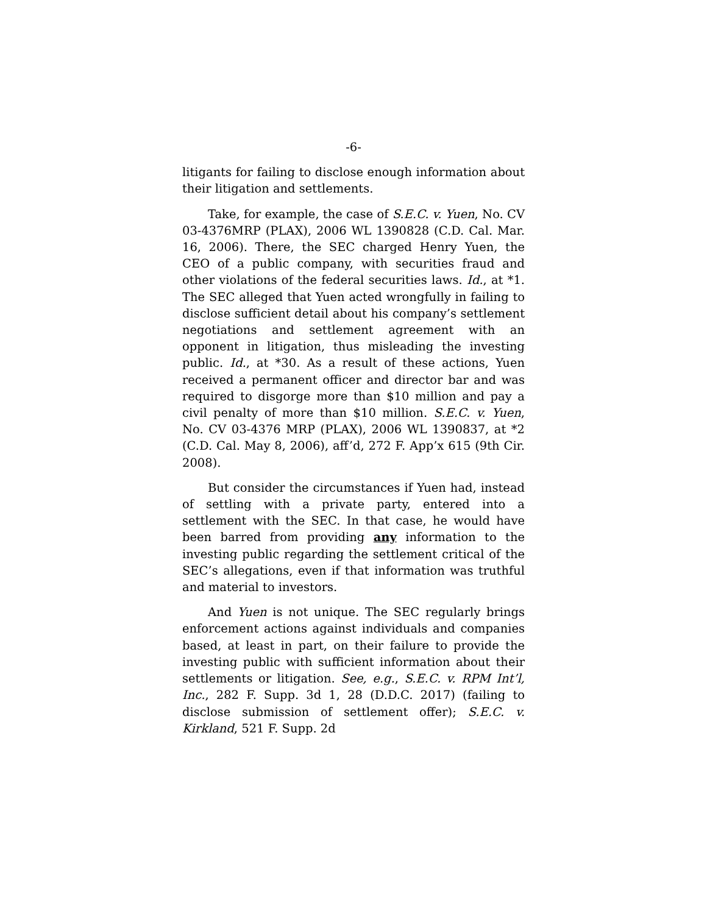-6-
litigants for failing to disclose enough information about their litigation and settlements.
Take, for example, the case of S.E.C. v. Yuen, No. CV 03-4376MRP (PLAX), 2006 WL 1390828 (C.D. Cal. Mar. 16, 2006). There, the SEC charged Henry Yuen, the CEO of a public company, with securities fraud and other violations of the federal securities laws. Id., at *1. The SEC alleged that Yuen acted wrongfully in failing to disclose sufficient detail about his company’s settlement negotiations and settlement agreement with an opponent in litigation, thus misleading the investing public. Id., at *30. As a result of these actions, Yuen received a permanent officer and director bar and was required to disgorge more than $10 million and pay a civil penalty of more than $10 million. S.E.C. v. Yuen, No. CV 03-4376 MRP (PLAX), 2006 WL 1390837, at *2 (C.D. Cal. May 8, 2006), aff’d, 272 F. App’x 615 (9th Cir. 2008).
But consider the circumstances if Yuen had, instead of settling with a private party, entered into a settlement with the SEC. In that case, he would have been barred from providing any information to the investing public regarding the settlement critical of the SEC’s allegations, even if that information was truthful and material to investors.
And Yuen is not unique. The SEC regularly brings enforcement actions against individuals and companies based, at least in part, on their failure to provide the investing public with sufficient information about their settlements or litigation. See, e.g., S.E.C. v. RPM Int’l, Inc., 282 F. Supp. 3d 1, 28 (D.D.C. 2017) (failing to disclose submission of settlement offer); S.E.C. v. Kirkland, 521 F. Supp. 2d